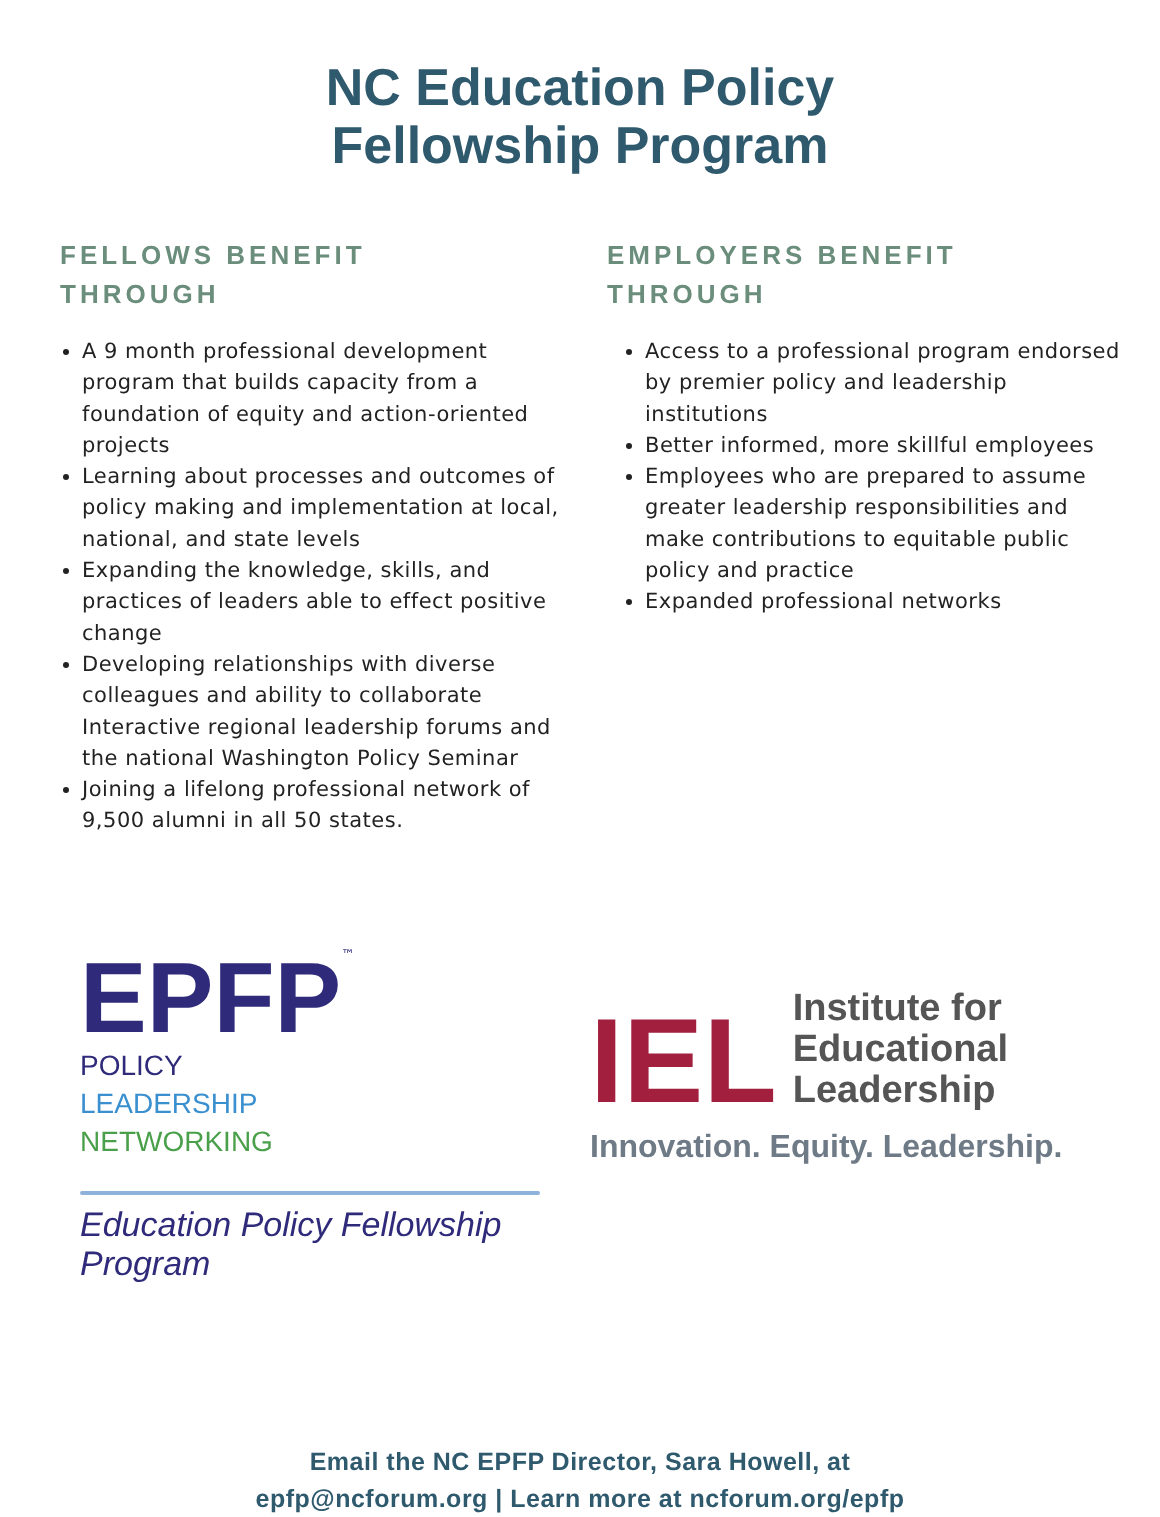NC Education Policy
Fellowship Program
FELLOWS BENEFIT
THROUGH
A 9 month professional development program that builds capacity from a foundation of equity and action-oriented projects
Learning about processes and outcomes of policy making and implementation at local, national, and state levels
Expanding the knowledge, skills, and practices of leaders able to effect positive change
Developing relationships with diverse colleagues and ability to collaborate Interactive regional leadership forums and the national Washington Policy Seminar
Joining a lifelong professional network of 9,500 alumni in all 50 states.
EMPLOYERS BENEFIT
THROUGH
Access to a professional program endorsed by premier policy and leadership institutions
Better informed, more skillful employees
Employees who are prepared to assume greater leadership responsibilities and make contributions to equitable public policy and practice
Expanded professional networks
EPFP<sup>™</sup> POLICY
LEADERSHIP
NETWORKING
Education Policy Fellowship Program
IEL Institute for
Educational
Leadership
Innovation. Equity. Leadership.
Email the NC EPFP Director, Sara Howell, at
epfp@ncforum.org | Learn more at ncforum.org/epfp